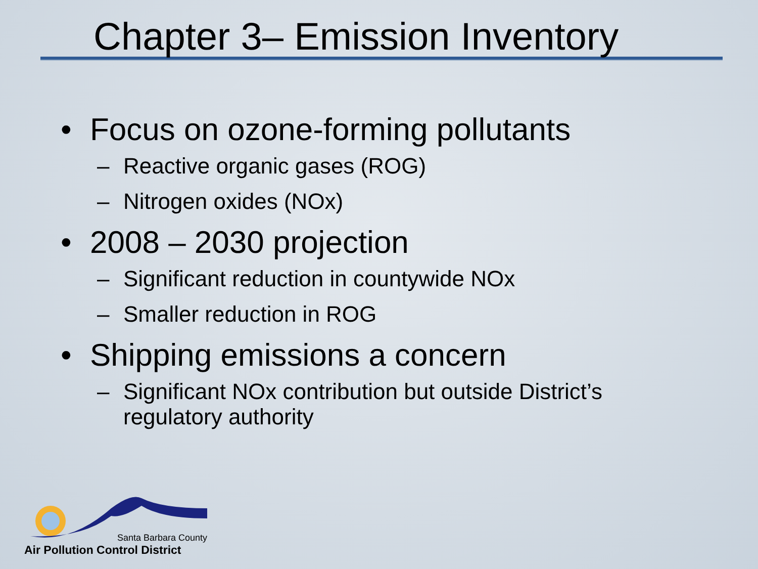Chapter 3– Emission Inventory
• Focus on ozone-forming pollutants
– Reactive organic gases (ROG)
– Nitrogen oxides (NOx)
• 2008 – 2030 projection
– Significant reduction in countywide NOx
– Smaller reduction in ROG
• Shipping emissions a concern
– Significant NOx contribution but outside District’s regulatory authority
Santa Barbara County
Air Pollution Control District